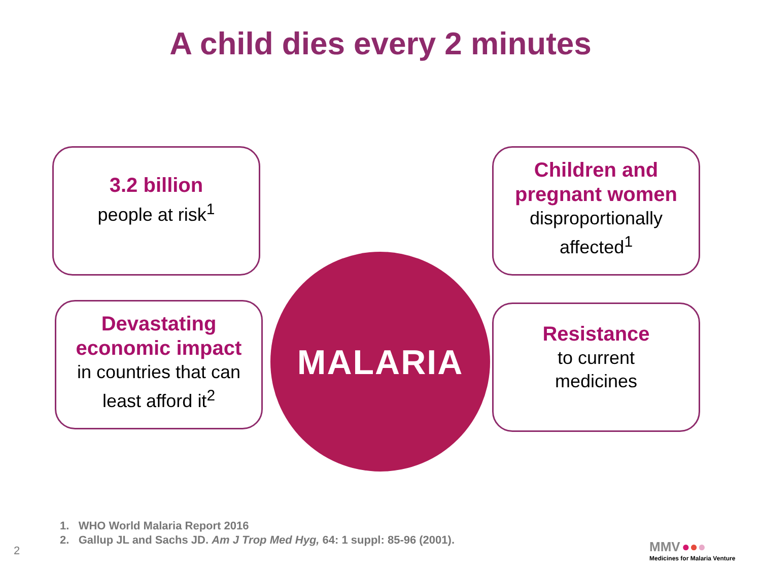A child dies every 2 minutes
3.2 billion
people at risk<sup>1</sup>
MALARIA
Children and pregnant women
disproportionally affected<sup>1</sup>
Devastating economic impact
in countries that can least afford it<sup>2</sup>
Resistance
to current
medicines
1. WHO World Malaria Report 2016
2. Gallup JL and Sachs JD. Am J Trop Med Hyg, 64: 1 suppl: 85-96 (2001).
2
MMV ●●●
Medicines for Malaria Venture